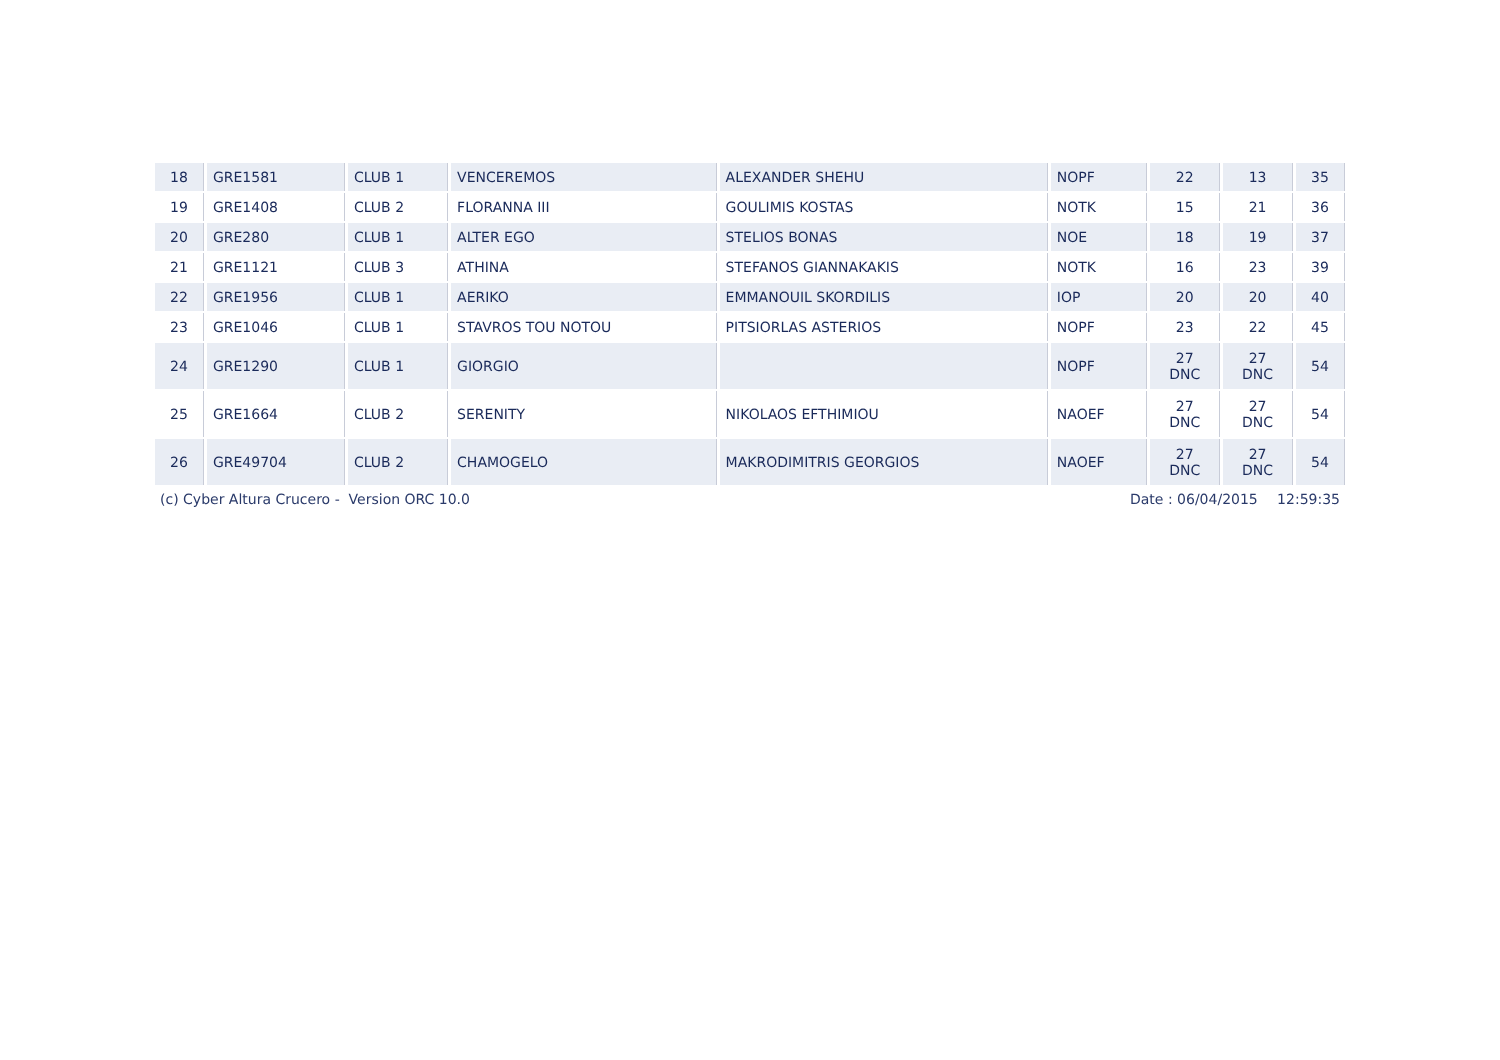| 18 | GRE1581 | CLUB 1 | VENCEREMOS | ALEXANDER SHEHU | NOPF | 22 | 13 | 35 |
| 19 | GRE1408 | CLUB 2 | FLORANNA III | GOULIMIS KOSTAS | NOTK | 15 | 21 | 36 |
| 20 | GRE280 | CLUB 1 | ALTER EGO | STELIOS BONAS | NOE | 18 | 19 | 37 |
| 21 | GRE1121 | CLUB 3 | ATHINA | STEFANOS GIANNAKAKIS | NOTK | 16 | 23 | 39 |
| 22 | GRE1956 | CLUB 1 | AERIKO | EMMANOUIL SKORDILIS | IOP | 20 | 20 | 40 |
| 23 | GRE1046 | CLUB 1 | STAVROS TOU NOTOU | PITSIORLAS ASTERIOS | NOPF | 23 | 22 | 45 |
| 24 | GRE1290 | CLUB 1 | GIORGIO | | NOPF | 27 DNC | 27 DNC | 54 |
| 25 | GRE1664 | CLUB 2 | SERENITY | NIKOLAOS EFTHIMIOU | NAOEF | 27 DNC | 27 DNC | 54 |
| 26 | GRE49704 | CLUB 2 | CHAMOGELO | MAKRODIMITRIS GEORGIOS | NAOEF | 27 DNC | 27 DNC | 54 |
(c) Cyber Altura Crucero - Version ORC 10.0 Date : 06/04/2015 12:59:35